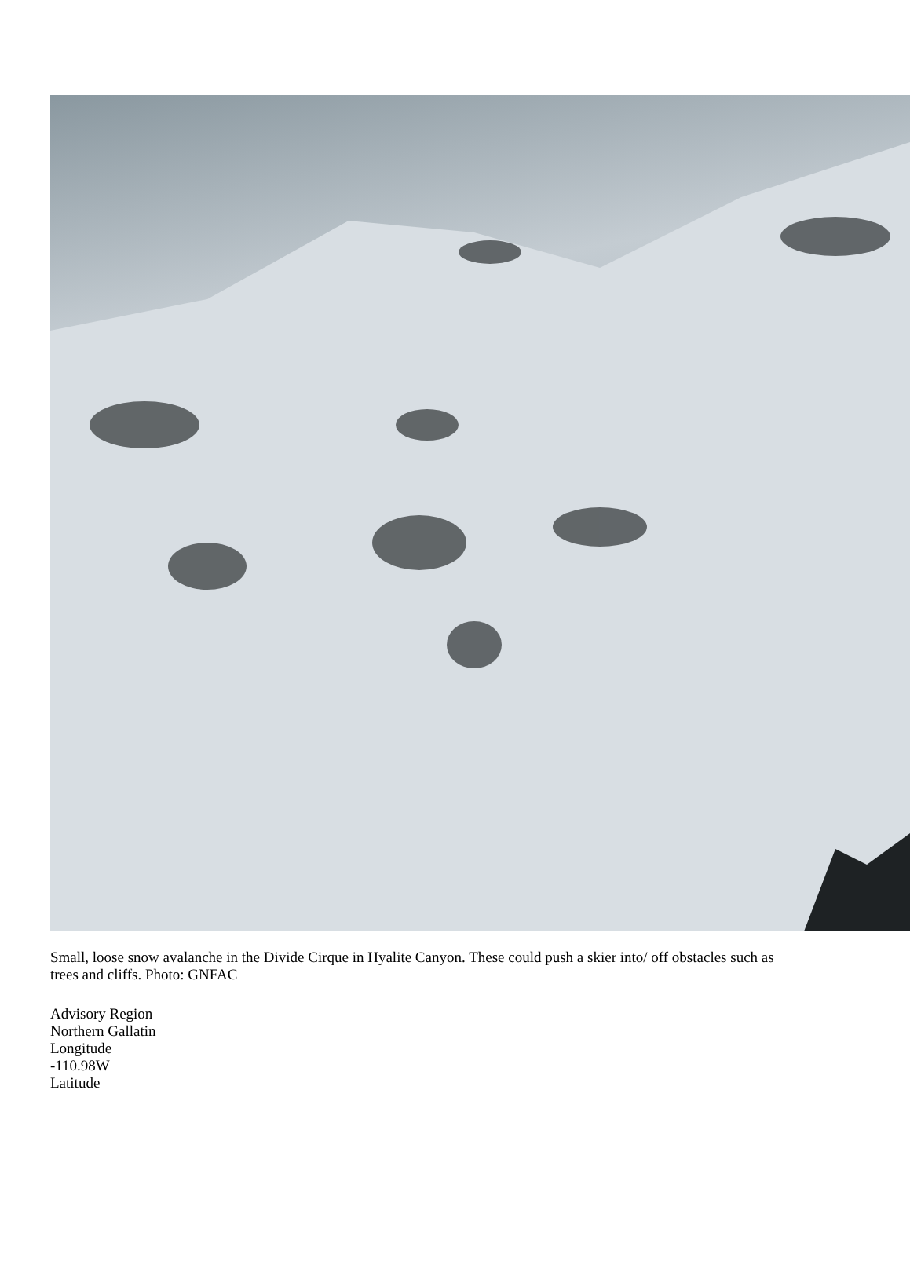Small, loose snow avalanche in the Divide Cirque in Hyalite Canyon. These could push a skier into/ off obstacles such as trees and cliffs. Photo: GNFAC
Advisory Region
Northern Gallatin
Longitude
-110.98W
Latitude